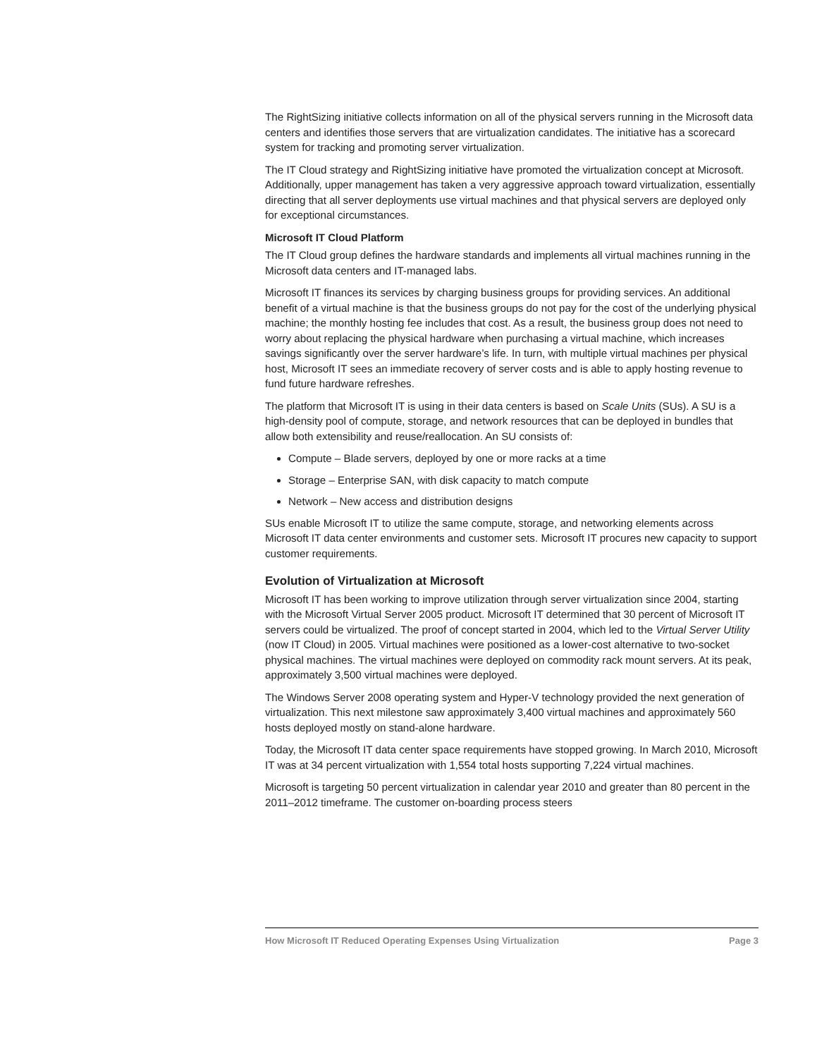The RightSizing initiative collects information on all of the physical servers running in the Microsoft data centers and identifies those servers that are virtualization candidates. The initiative has a scorecard system for tracking and promoting server virtualization.
The IT Cloud strategy and RightSizing initiative have promoted the virtualization concept at Microsoft. Additionally, upper management has taken a very aggressive approach toward virtualization, essentially directing that all server deployments use virtual machines and that physical servers are deployed only for exceptional circumstances.
Microsoft IT Cloud Platform
The IT Cloud group defines the hardware standards and implements all virtual machines running in the Microsoft data centers and IT-managed labs.
Microsoft IT finances its services by charging business groups for providing services. An additional benefit of a virtual machine is that the business groups do not pay for the cost of the underlying physical machine; the monthly hosting fee includes that cost. As a result, the business group does not need to worry about replacing the physical hardware when purchasing a virtual machine, which increases savings significantly over the server hardware’s life. In turn, with multiple virtual machines per physical host, Microsoft IT sees an immediate recovery of server costs and is able to apply hosting revenue to fund future hardware refreshes.
The platform that Microsoft IT is using in their data centers is based on Scale Units (SUs). A SU is a high-density pool of compute, storage, and network resources that can be deployed in bundles that allow both extensibility and reuse/reallocation. An SU consists of:
Compute – Blade servers, deployed by one or more racks at a time
Storage – Enterprise SAN, with disk capacity to match compute
Network – New access and distribution designs
SUs enable Microsoft IT to utilize the same compute, storage, and networking elements across Microsoft IT data center environments and customer sets. Microsoft IT procures new capacity to support customer requirements.
Evolution of Virtualization at Microsoft
Microsoft IT has been working to improve utilization through server virtualization since 2004, starting with the Microsoft Virtual Server 2005 product. Microsoft IT determined that 30 percent of Microsoft IT servers could be virtualized. The proof of concept started in 2004, which led to the Virtual Server Utility (now IT Cloud) in 2005. Virtual machines were positioned as a lower-cost alternative to two-socket physical machines. The virtual machines were deployed on commodity rack mount servers. At its peak, approximately 3,500 virtual machines were deployed.
The Windows Server 2008 operating system and Hyper-V technology provided the next generation of virtualization. This next milestone saw approximately 3,400 virtual machines and approximately 560 hosts deployed mostly on stand-alone hardware.
Today, the Microsoft IT data center space requirements have stopped growing. In March 2010, Microsoft IT was at 34 percent virtualization with 1,554 total hosts supporting 7,224 virtual machines.
Microsoft is targeting 50 percent virtualization in calendar year 2010 and greater than 80 percent in the 2011–2012 timeframe. The customer on-boarding process steers
How Microsoft IT Reduced Operating Expenses Using Virtualization Page 3